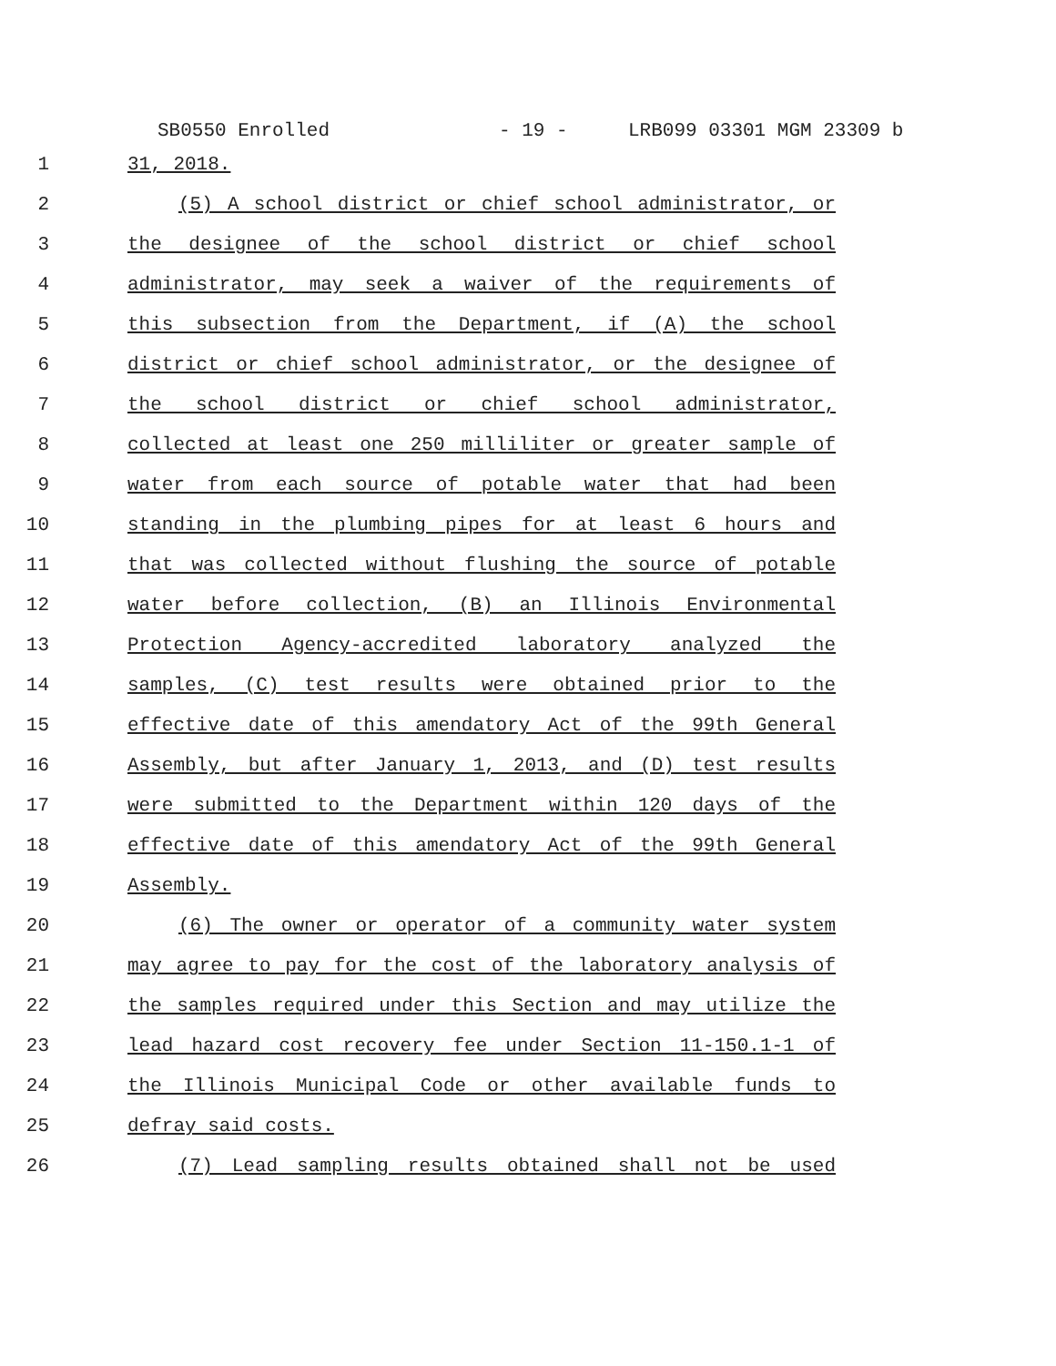SB0550 Enrolled - 19 - LRB099 03301 MGM 23309 b
1
31, 2018.
2
(5) A school district or chief school administrator, or
3
the designee of the school district or chief school
4
administrator, may seek a waiver of the requirements of
5
this subsection from the Department, if (A) the school
6
district or chief school administrator, or the designee of
7
the school district or chief school administrator,
8
collected at least one 250 milliliter or greater sample of
9
water from each source of potable water that had been
10
standing in the plumbing pipes for at least 6 hours and
11
that was collected without flushing the source of potable
12
water before collection, (B) an Illinois Environmental
13
Protection Agency-accredited laboratory analyzed the
14
samples, (C) test results were obtained prior to the
15
effective date of this amendatory Act of the 99th General
16
Assembly, but after January 1, 2013, and (D) test results
17
were submitted to the Department within 120 days of the
18
effective date of this amendatory Act of the 99th General
19
Assembly.
20
(6) The owner or operator of a community water system
21
may agree to pay for the cost of the laboratory analysis of
22
the samples required under this Section and may utilize the
23
lead hazard cost recovery fee under Section 11-150.1-1 of
24
the Illinois Municipal Code or other available funds to
25
defray said costs.
26
(7) Lead sampling results obtained shall not be used